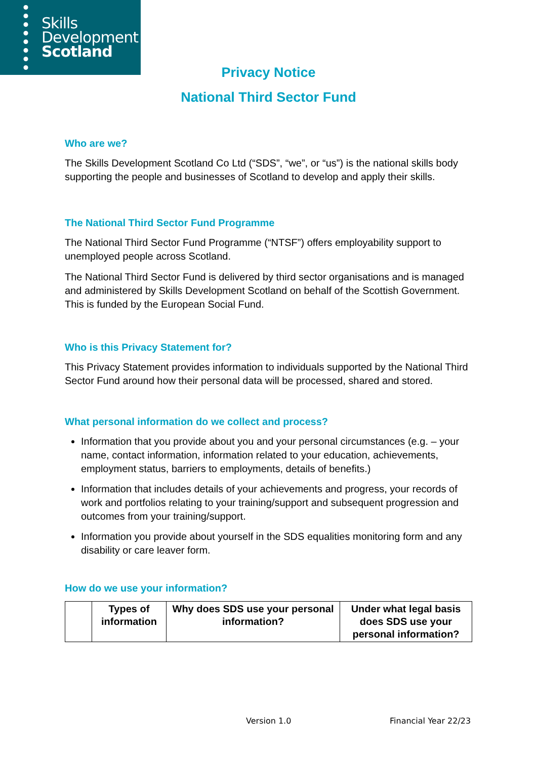Skills
Development
Scotland
Privacy Notice
National Third Sector Fund
Who are we?
The Skills Development Scotland Co Ltd (“SDS”, “we”, or “us”) is the national skills body supporting the people and businesses of Scotland to develop and apply their skills.
The National Third Sector Fund Programme
The National Third Sector Fund Programme (“NTSF”) offers employability support to unemployed people across Scotland.
The National Third Sector Fund is delivered by third sector organisations and is managed and administered by Skills Development Scotland on behalf of the Scottish Government. This is funded by the European Social Fund.
Who is this Privacy Statement for?
This Privacy Statement provides information to individuals supported by the National Third Sector Fund around how their personal data will be processed, shared and stored.
What personal information do we collect and process?
Information that you provide about you and your personal circumstances (e.g. – your name, contact information, information related to your education, achievements, employment status, barriers to employments, details of benefits.)
Information that includes details of your achievements and progress, your records of work and portfolios relating to your training/support and subsequent progression and outcomes from your training/support.
Information you provide about yourself in the SDS equalities monitoring form and any disability or care leaver form.
How do we use your information?
| | Types of information | Why does SDS use your personal information? | Under what legal basis does SDS use your personal information? |
| --- | --- | --- | --- |
Version 1.0 Financial Year 22/23